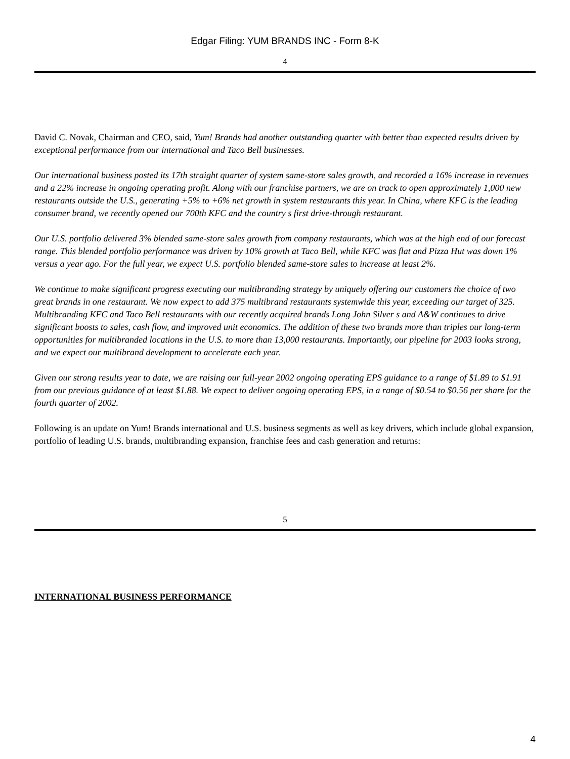Edgar Filing: YUM BRANDS INC - Form 8-K
4
David C. Novak, Chairman and CEO, said, Yum! Brands had another outstanding quarter with better than expected results driven by exceptional performance from our international and Taco Bell businesses.
Our international business posted its 17th straight quarter of system same-store sales growth, and recorded a 16% increase in revenues and a 22% increase in ongoing operating profit. Along with our franchise partners, we are on track to open approximately 1,000 new restaurants outside the U.S., generating +5% to +6% net growth in system restaurants this year. In China, where KFC is the leading consumer brand, we recently opened our 700th KFC and the country s first drive-through restaurant.
Our U.S. portfolio delivered 3% blended same-store sales growth from company restaurants, which was at the high end of our forecast range. This blended portfolio performance was driven by 10% growth at Taco Bell, while KFC was flat and Pizza Hut was down 1% versus a year ago. For the full year, we expect U.S. portfolio blended same-store sales to increase at least 2%.
We continue to make significant progress executing our multibranding strategy by uniquely offering our customers the choice of two great brands in one restaurant. We now expect to add 375 multibrand restaurants systemwide this year, exceeding our target of 325. Multibranding KFC and Taco Bell restaurants with our recently acquired brands Long John Silver s and A&W continues to drive significant boosts to sales, cash flow, and improved unit economics. The addition of these two brands more than triples our long-term opportunities for multibranded locations in the U.S. to more than 13,000 restaurants. Importantly, our pipeline for 2003 looks strong, and we expect our multibrand development to accelerate each year.
Given our strong results year to date, we are raising our full-year 2002 ongoing operating EPS guidance to a range of $1.89 to $1.91 from our previous guidance of at least $1.88. We expect to deliver ongoing operating EPS, in a range of $0.54 to $0.56 per share for the fourth quarter of 2002.
Following is an update on Yum! Brands international and U.S. business segments as well as key drivers, which include global expansion, portfolio of leading U.S. brands, multibranding expansion, franchise fees and cash generation and returns:
5
INTERNATIONAL BUSINESS PERFORMANCE
4